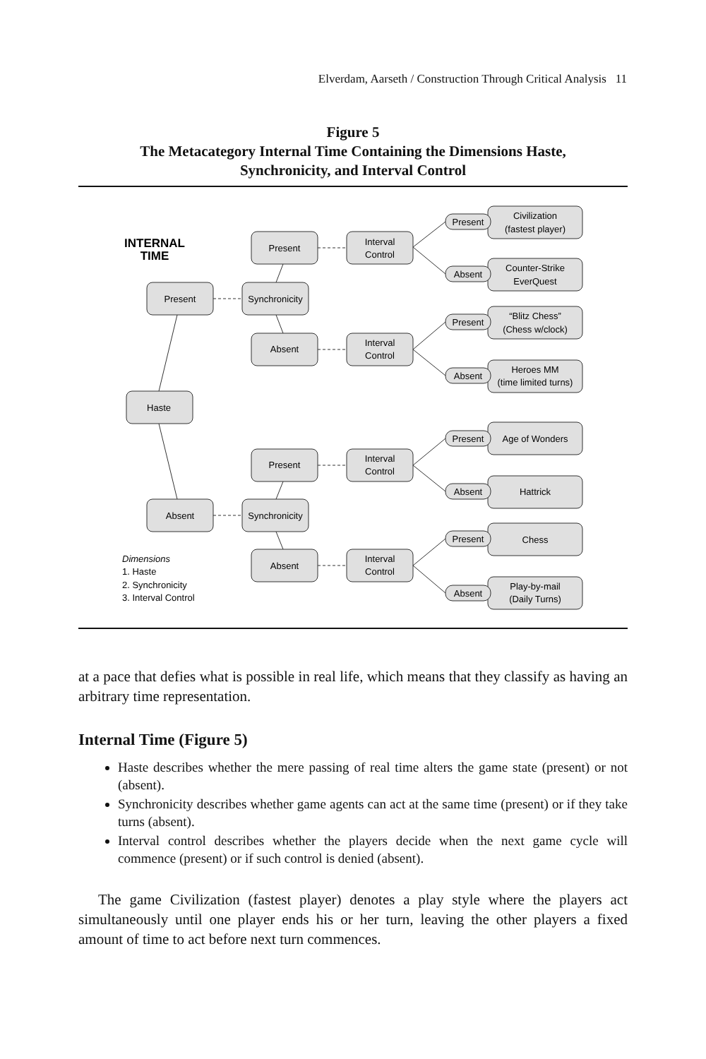Elverdam, Aarseth / Construction Through Critical Analysis 11
Figure 5
The Metacategory Internal Time Containing the Dimensions Haste,
Synchronicity, and Interval Control
INTERNAL
TIME
Haste
Present
Absent
Synchronicity
Synchronicity
Present
Absent
Present
Absent
Interval
Control
Interval
Control
Interval
Control
Interval
Control
Present
Absent
Present
Absent
Present
Absent
Present
Absent
Civilization
(fastest player)
Counter-Strike
EverQuest
“Blitz Chess”
(Chess w/clock)
Heroes MM
(time limited turns)
Age of Wonders
Hattrick
Chess
Play-by-mail
(Daily Turns)
Dimensions
1. Haste
2. Synchronicity
3. Interval Control
at a pace that defies what is possible in real life, which means that they classify as having an arbitrary time representation.
Internal Time (Figure 5)
Haste describes whether the mere passing of real time alters the game state (present) or not (absent).
Synchronicity describes whether game agents can act at the same time (present) or if they take turns (absent).
Interval control describes whether the players decide when the next game cycle will commence (present) or if such control is denied (absent).
The game Civilization (fastest player) denotes a play style where the players act simultaneously until one player ends his or her turn, leaving the other players a fixed amount of time to act before next turn commences.